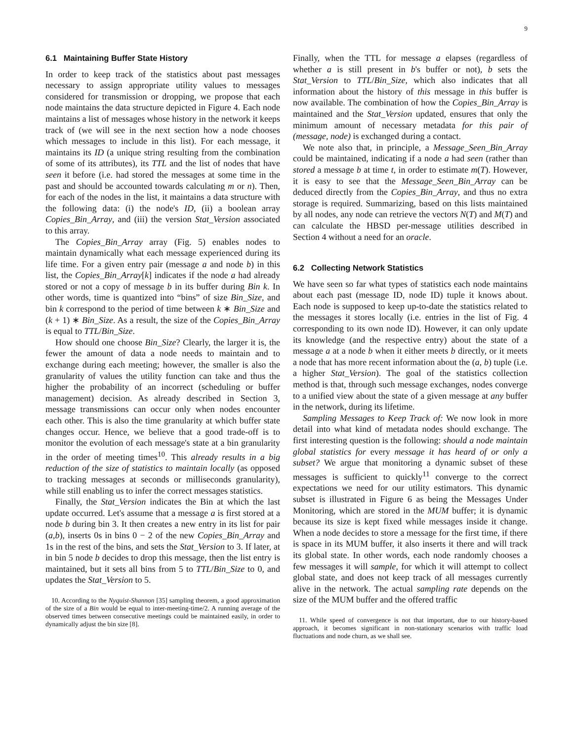9
6.1 Maintaining Buffer State History
In order to keep track of the statistics about past messages necessary to assign appropriate utility values to messages considered for transmission or dropping, we propose that each node maintains the data structure depicted in Figure 4. Each node maintains a list of messages whose history in the network it keeps track of (we will see in the next section how a node chooses which messages to include in this list). For each message, it maintains its ID (a unique string resulting from the combination of some of its attributes), its TTL and the list of nodes that have seen it before (i.e. had stored the messages at some time in the past and should be accounted towards calculating m or n). Then, for each of the nodes in the list, it maintains a data structure with the following data: (i) the node's ID, (ii) a boolean array Copies_Bin_Array, and (iii) the version Stat_Version associated to this array.
The Copies_Bin_Array array (Fig. 5) enables nodes to maintain dynamically what each message experienced during its life time. For a given entry pair (message a and node b) in this list, the Copies_Bin_Array[k] indicates if the node a had already stored or not a copy of message b in its buffer during Bin k. In other words, time is quantized into “bins” of size Bin_Size, and bin k correspond to the period of time between k ∗ Bin_Size and (k + 1) ∗ Bin_Size. As a result, the size of the Copies_Bin_Array is equal to TTL/Bin_Size.
How should one choose Bin_Size? Clearly, the larger it is, the fewer the amount of data a node needs to maintain and to exchange during each meeting; however, the smaller is also the granularity of values the utility function can take and thus the higher the probability of an incorrect (scheduling or buffer management) decision. As already described in Section 3, message transmissions can occur only when nodes encounter each other. This is also the time granularity at which buffer state changes occur. Hence, we believe that a good trade-off is to monitor the evolution of each message's state at a bin granularity in the order of meeting times<sup>10</sup>. This already results in a big reduction of the size of statistics to maintain locally (as opposed to tracking messages at seconds or milliseconds granularity), while still enabling us to infer the correct messages statistics.
Finally, the Stat_Version indicates the Bin at which the last update occurred. Let's assume that a message a is first stored at a node b during bin 3. It then creates a new entry in its list for pair (a,b), inserts 0s in bins 0 − 2 of the new Copies_Bin_Array and 1s in the rest of the bins, and sets the Stat_Version to 3. If later, at in bin 5 node b decides to drop this message, then the list entry is maintained, but it sets all bins from 5 to TTL/Bin_Size to 0, and updates the Stat_Version to 5.
10. According to the Nyquist-Shannon [35] sampling theorem, a good approximation of the size of a Bin would be equal to inter-meeting-time/2. A running average of the observed times between consecutive meetings could be maintained easily, in order to dynamically adjust the bin size [8].
Finally, when the TTL for message a elapses (regardless of whether a is still present in b's buffer or not), b sets the Stat_Version to TTL/Bin_Size, which also indicates that all information about the history of this message in this buffer is now available. The combination of how the Copies_Bin_Array is maintained and the Stat_Version updated, ensures that only the minimum amount of necessary metadata for this pair of (message, node) is exchanged during a contact.
We note also that, in principle, a Message_Seen_Bin_Array could be maintained, indicating if a node a had seen (rather than stored a message b at time t, in order to estimate m(T). However, it is easy to see that the Message_Seen_Bin_Array can be deduced directly from the Copies_Bin_Array, and thus no extra storage is required. Summarizing, based on this lists maintained by all nodes, any node can retrieve the vectors N(T) and M(T) and can calculate the HBSD per-message utilities described in Section 4 without a need for an oracle.
6.2 Collecting Network Statistics
We have seen so far what types of statistics each node maintains about each past (message ID, node ID) tuple it knows about. Each node is supposed to keep up-to-date the statistics related to the messages it stores locally (i.e. entries in the list of Fig. 4 corresponding to its own node ID). However, it can only update its knowledge (and the respective entry) about the state of a message a at a node b when it either meets b directly, or it meets a node that has more recent information about the (a, b) tuple (i.e. a higher Stat_Version). The goal of the statistics collection method is that, through such message exchanges, nodes converge to a unified view about the state of a given message at any buffer in the network, during its lifetime.
Sampling Messages to Keep Track of: We now look in more detail into what kind of metadata nodes should exchange. The first interesting question is the following: should a node maintain global statistics for every message it has heard of or only a subset? We argue that monitoring a dynamic subset of these messages is sufficient to quickly<sup>11</sup> converge to the correct expectations we need for our utility estimators. This dynamic subset is illustrated in Figure 6 as being the Messages Under Monitoring, which are stored in the MUM buffer; it is dynamic because its size is kept fixed while messages inside it change. When a node decides to store a message for the first time, if there is space in its MUM buffer, it also inserts it there and will track its global state. In other words, each node randomly chooses a few messages it will sample, for which it will attempt to collect global state, and does not keep track of all messages currently alive in the network. The actual sampling rate depends on the size of the MUM buffer and the offered traffic
11. While speed of convergence is not that important, due to our history-based approach, it becomes significant in non-stationary scenarios with traffic load fluctuations and node churn, as we shall see.